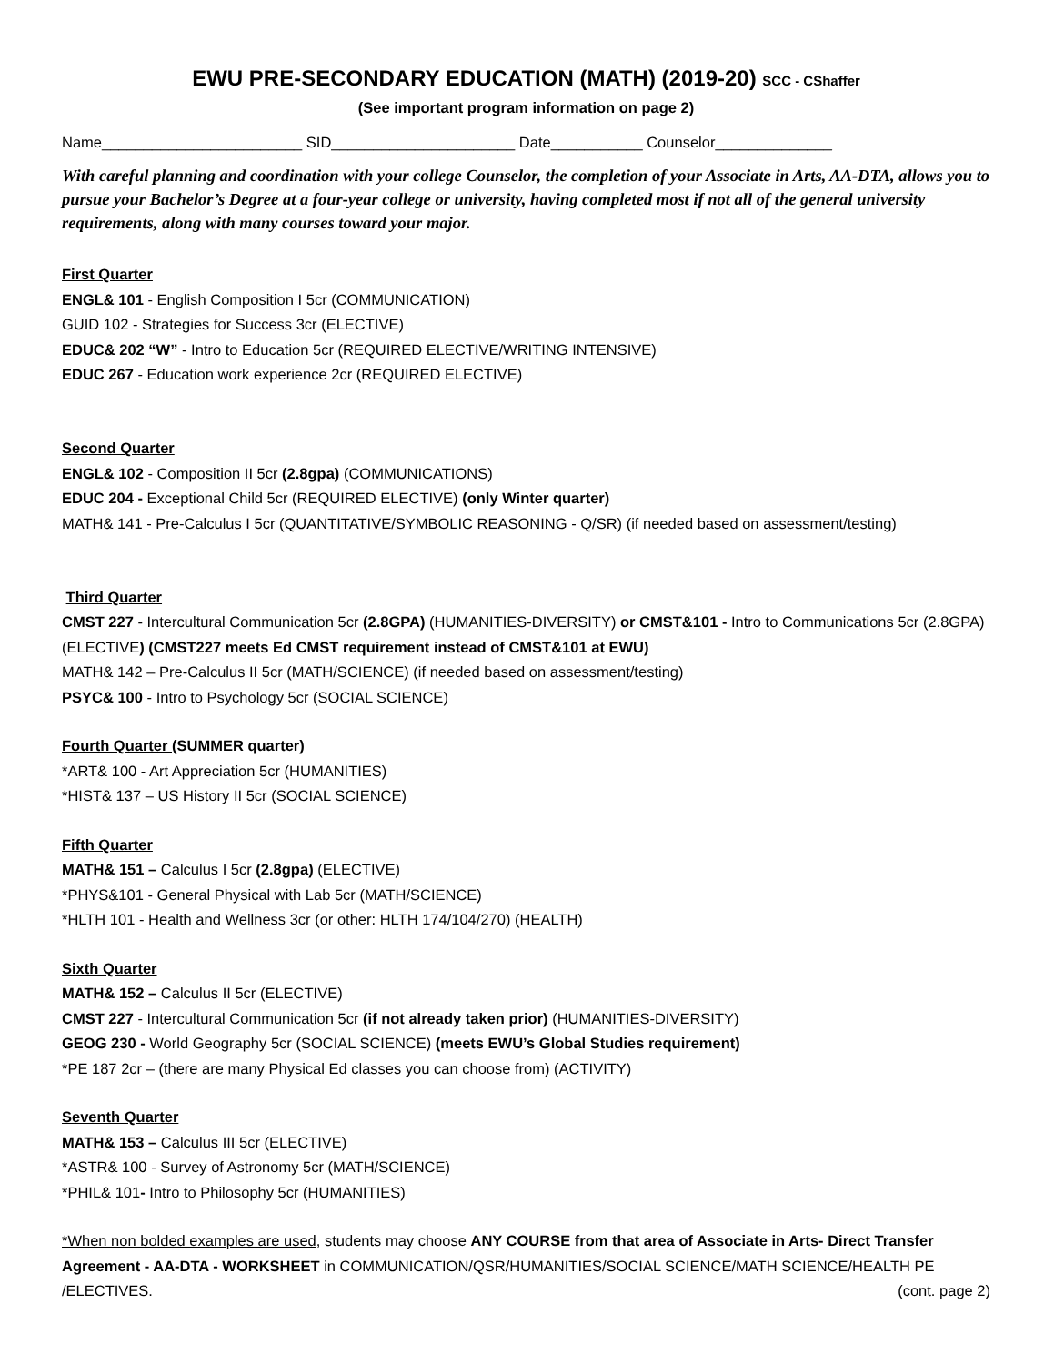EWU PRE-SECONDARY EDUCATION (MATH) (2019-20) SCC - CShaffer
(See important program information on page 2)
Name________________________ SID______________________ Date___________ Counselor______________
With careful planning and coordination with your college Counselor, the completion of your Associate in Arts, AA-DTA, allows you to pursue your Bachelor’s Degree at a four-year college or university, having completed most if not all of the general university requirements, along with many courses toward your major.
First Quarter
ENGL& 101 - English Composition I 5cr (COMMUNICATION)
GUID 102 - Strategies for Success 3cr (ELECTIVE)
EDUC& 202 “W” - Intro to Education 5cr (REQUIRED ELECTIVE/WRITING INTENSIVE)
EDUC 267 - Education work experience 2cr (REQUIRED ELECTIVE)
Second Quarter
ENGL& 102 - Composition II 5cr (2.8gpa) (COMMUNICATIONS)
EDUC 204 - Exceptional Child 5cr (REQUIRED ELECTIVE) (only Winter quarter)
MATH& 141 - Pre-Calculus I 5cr (QUANTITATIVE/SYMBOLIC REASONING - Q/SR) (if needed based on assessment/testing)
Third Quarter
CMST 227 - Intercultural Communication 5cr (2.8GPA) (HUMANITIES-DIVERSITY) or CMST&101 - Intro to Communications 5cr (2.8GPA) (ELECTIVE) (CMST227 meets Ed CMST requirement instead of CMST&101 at EWU)
MATH& 142 – Pre-Calculus II 5cr (MATH/SCIENCE) (if needed based on assessment/testing)
PSYC& 100 - Intro to Psychology 5cr (SOCIAL SCIENCE)
Fourth Quarter (SUMMER quarter)
*ART& 100 - Art Appreciation 5cr (HUMANITIES)
*HIST& 137 – US History II 5cr (SOCIAL SCIENCE)
Fifth Quarter
MATH& 151 – Calculus I 5cr (2.8gpa) (ELECTIVE)
*PHYS&101 - General Physical with Lab 5cr (MATH/SCIENCE)
*HLTH 101 - Health and Wellness 3cr (or other: HLTH 174/104/270) (HEALTH)
Sixth Quarter
MATH& 152 – Calculus II 5cr (ELECTIVE)
CMST 227 - Intercultural Communication 5cr (if not already taken prior) (HUMANITIES-DIVERSITY)
GEOG 230 - World Geography 5cr (SOCIAL SCIENCE) (meets EWU’s Global Studies requirement)
*PE 187 2cr – (there are many Physical Ed classes you can choose from) (ACTIVITY)
Seventh Quarter
MATH& 153 – Calculus III 5cr (ELECTIVE)
*ASTR& 100 - Survey of Astronomy 5cr (MATH/SCIENCE)
*PHIL& 101- Intro to Philosophy 5cr (HUMANITIES)
*When non bolded examples are used, students may choose ANY COURSE from that area of Associate in Arts- Direct Transfer Agreement - AA-DTA - WORKSHEET in COMMUNICATION/QSR/HUMANITIES/SOCIAL SCIENCE/MATH SCIENCE/HEALTH PE /ELECTIVES. (cont. page 2)